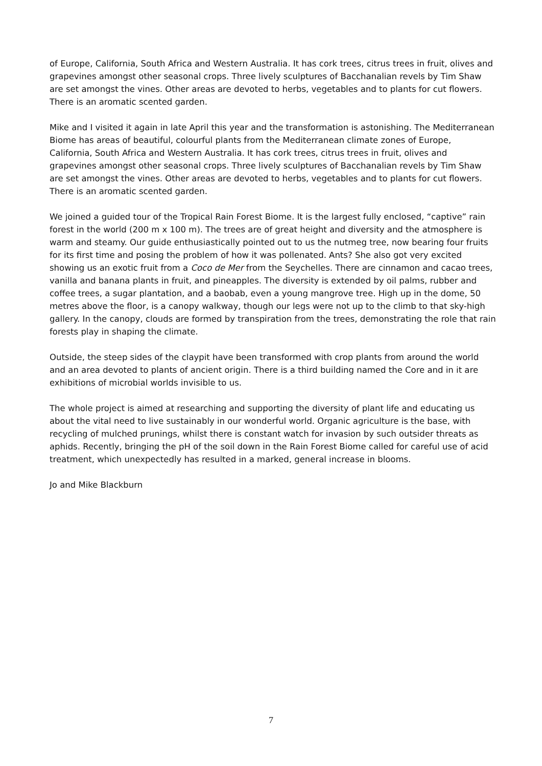of Europe, California, South Africa and Western Australia. It has cork trees, citrus trees in fruit, olives and grapevines amongst other seasonal crops. Three lively sculptures of Bacchanalian revels by Tim Shaw are set amongst the vines. Other areas are devoted to herbs, vegetables and to plants for cut flowers. There is an aromatic scented garden.
Mike and I visited it again in late April this year and the transformation is astonishing. The Mediterranean Biome has areas of beautiful, colourful plants from the Mediterranean climate zones of Europe, California, South Africa and Western Australia. It has cork trees, citrus trees in fruit, olives and grapevines amongst other seasonal crops. Three lively sculptures of Bacchanalian revels by Tim Shaw are set amongst the vines. Other areas are devoted to herbs, vegetables and to plants for cut flowers. There is an aromatic scented garden.
We joined a guided tour of the Tropical Rain Forest Biome. It is the largest fully enclosed, “captive” rain forest in the world (200 m x 100 m). The trees are of great height and diversity and the atmosphere is warm and steamy. Our guide enthusiastically pointed out to us the nutmeg tree, now bearing four fruits for its first time and posing the problem of how it was pollenated. Ants? She also got very excited showing us an exotic fruit from a Coco de Mer from the Seychelles. There are cinnamon and cacao trees, vanilla and banana plants in fruit, and pineapples. The diversity is extended by oil palms, rubber and coffee trees, a sugar plantation, and a baobab, even a young mangrove tree. High up in the dome, 50 metres above the floor, is a canopy walkway, though our legs were not up to the climb to that sky-high gallery. In the canopy, clouds are formed by transpiration from the trees, demonstrating the role that rain forests play in shaping the climate.
Outside, the steep sides of the claypit have been transformed with crop plants from around the world and an area devoted to plants of ancient origin. There is a third building named the Core and in it are exhibitions of microbial worlds invisible to us.
The whole project is aimed at researching and supporting the diversity of plant life and educating us about the vital need to live sustainably in our wonderful world. Organic agriculture is the base, with recycling of mulched prunings, whilst there is constant watch for invasion by such outsider threats as aphids. Recently, bringing the pH of the soil down in the Rain Forest Biome called for careful use of acid treatment, which unexpectedly has resulted in a marked, general increase in blooms.
Jo and Mike Blackburn
7